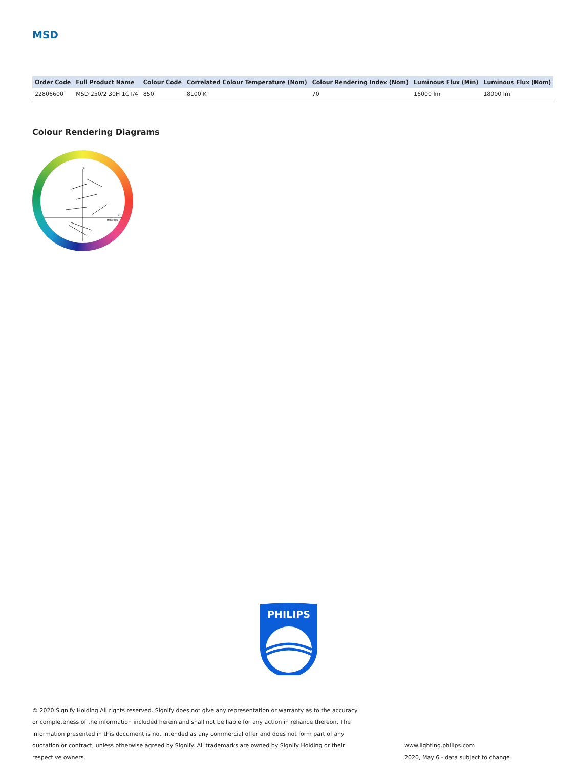MSD
| Order Code | Full Product Name | Colour Code | Correlated Colour Temperature (Nom) | Colour Rendering Index (Nom) | Luminous Flux (Min) | Luminous Flux (Nom) |
| --- | --- | --- | --- | --- | --- | --- |
| 22806600 | MSD 250/2 30H 1CT/4 | 850 | 8100 K | 70 | 16000 lm | 18000 lm |
Colour Rendering Diagrams
b*
a*
MSD 200W
PHILIPS
© 2020 Signify Holding All rights reserved. Signify does not give any representation or warranty as to the accuracy or completeness of the information included herein and shall not be liable for any action in reliance thereon. The information presented in this document is not intended as any commercial offer and does not form part of any quotation or contract, unless otherwise agreed by Signify. All trademarks are owned by Signify Holding or their respective owners.
www.lighting.philips.com
2020, May 6 - data subject to change